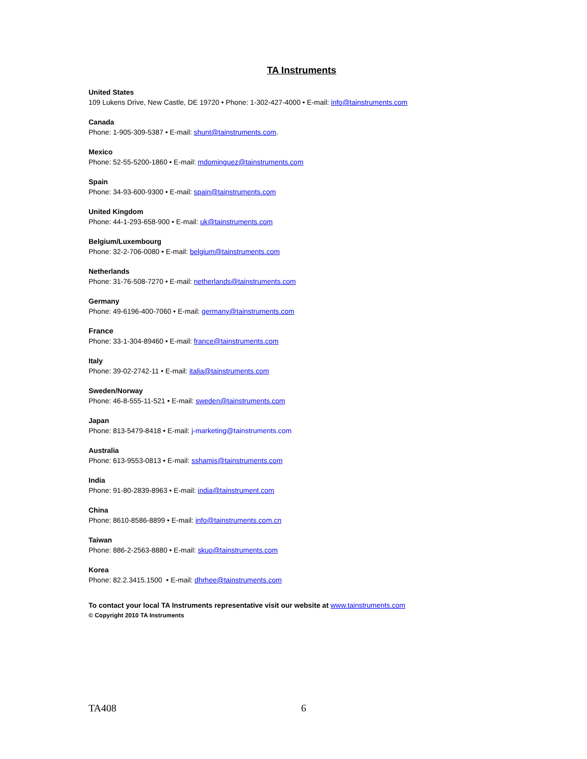TA Instruments
United States
109 Lukens Drive, New Castle, DE 19720 • Phone: 1-302-427-4000 • E-mail: info@tainstruments.com
Canada
Phone: 1-905-309-5387 • E-mail: shunt@tainstruments.com.
Mexico
Phone: 52-55-5200-1860 • E-mail: mdominguez@tainstruments.com
Spain
Phone: 34-93-600-9300 • E-mail: spain@tainstruments.com
United Kingdom
Phone: 44-1-293-658-900 • E-mail: uk@tainstruments.com
Belgium/Luxembourg
Phone: 32-2-706-0080 • E-mail: belgium@tainstruments.com
Netherlands
Phone: 31-76-508-7270 • E-mail: netherlands@tainstruments.com
Germany
Phone: 49-6196-400-7060 • E-mail: germany@tainstruments.com
France
Phone: 33-1-304-89460 • E-mail: france@tainstruments.com
Italy
Phone: 39-02-2742-11 • E-mail: italia@tainstruments.com
Sweden/Norway
Phone: 46-8-555-11-521 • E-mail: sweden@tainstruments.com
Japan
Phone: 813-5479-8418 • E-mail: j-marketing@tainstruments.com
Australia
Phone: 613-9553-0813 • E-mail: sshamis@tainstruments.com
India
Phone: 91-80-2839-8963 • E-mail: india@tainstrument.com
China
Phone: 8610-8586-8899 • E-mail: info@tainstruments.com.cn
Taiwan
Phone: 886-2-2563-8880 • E-mail: skuo@tainstruments.com
Korea
Phone: 82.2.3415.1500 • E-mail: dhrhee@tainstruments.com
To contact your local TA Instruments representative visit our website at www.tainstruments.com
© Copyright 2010 TA Instruments
TA408 6